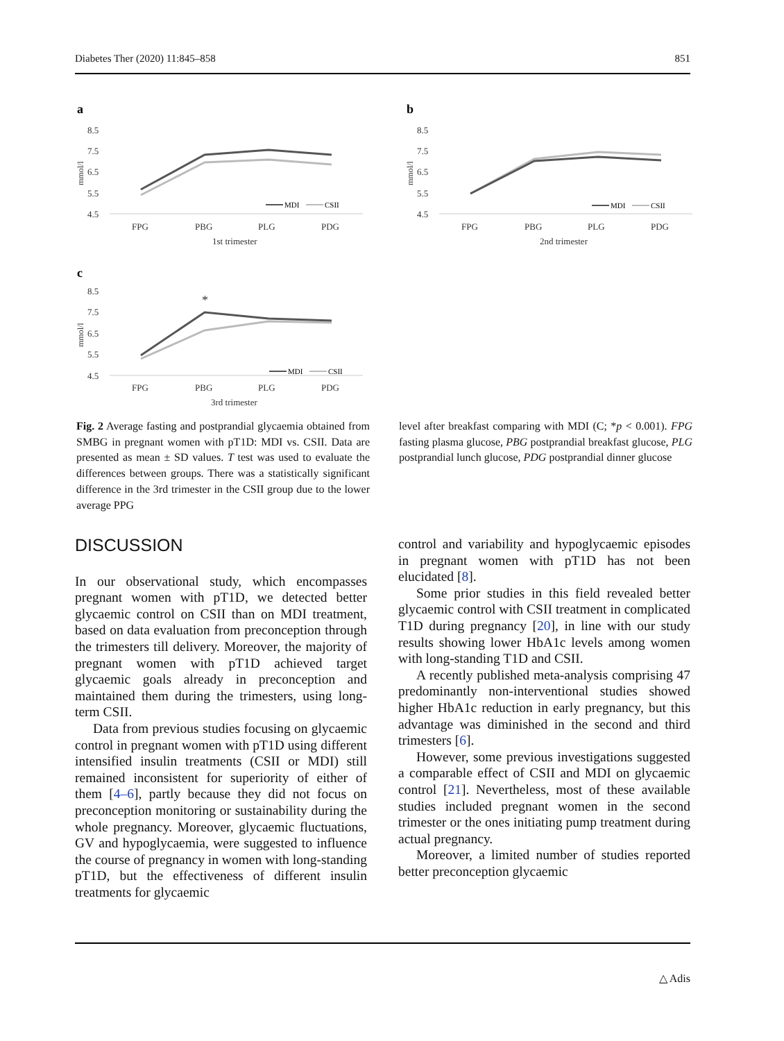Diabetes Ther (2020) 11:845–858 851
a
8.5
7.5
6.5
5.5
4.5
FPG
PBG
PLG
PDG
1st trimester
mmol/l
MDI
CSII
b
8.5
7.5
6.5
5.5
4.5
FPG
PBG
PLG
PDG
2nd trimester
mmol/l
MDI
CSII
c
8.5
7.5
6.5
5.5
4.5
FPG
PBG
PLG
PDG
3rd trimester
mmol/l
*
MDI
CSII
Fig. 2 Average fasting and postprandial glycaemia obtained from SMBG in pregnant women with pT1D: MDI vs. CSII. Data are presented as mean ± SD values. T test was used to evaluate the differences between groups. There was a statistically significant difference in the 3rd trimester in the CSII group due to the lower average PPG
level after breakfast comparing with MDI (C; *p < 0.001). FPG fasting plasma glucose, PBG postprandial breakfast glucose, PLG postprandial lunch glucose, PDG postprandial dinner glucose
DISCUSSION
In our observational study, which encompasses pregnant women with pT1D, we detected better glycaemic control on CSII than on MDI treatment, based on data evaluation from preconception through the trimesters till delivery. Moreover, the majority of pregnant women with pT1D achieved target glycaemic goals already in preconception and maintained them during the trimesters, using long-term CSII.
Data from previous studies focusing on glycaemic control in pregnant women with pT1D using different intensified insulin treatments (CSII or MDI) still remained inconsistent for superiority of either of them [4–6], partly because they did not focus on preconception monitoring or sustainability during the whole pregnancy. Moreover, glycaemic fluctuations, GV and hypoglycaemia, were suggested to influence the course of pregnancy in women with long-standing pT1D, but the effectiveness of different insulin treatments for glycaemic
control and variability and hypoglycaemic episodes in pregnant women with pT1D has not been elucidated [8].
Some prior studies in this field revealed better glycaemic control with CSII treatment in complicated T1D during pregnancy [20], in line with our study results showing lower HbA1c levels among women with long-standing T1D and CSII.
A recently published meta-analysis comprising 47 predominantly non-interventional studies showed higher HbA1c reduction in early pregnancy, but this advantage was diminished in the second and third trimesters [6].
However, some previous investigations suggested a comparable effect of CSII and MDI on glycaemic control [21]. Nevertheless, most of these available studies included pregnant women in the second trimester or the ones initiating pump treatment during actual pregnancy.
Moreover, a limited number of studies reported better preconception glycaemic
△ Adis